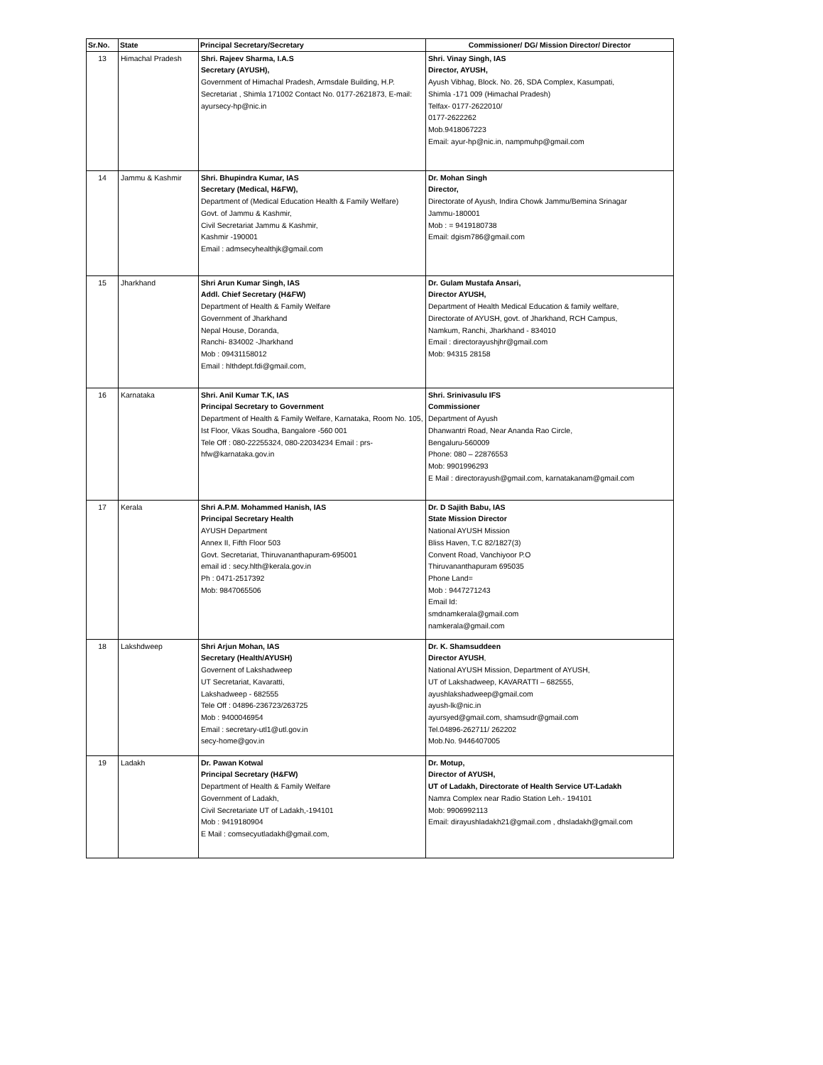| Sr.No. | State | Principal Secretary/Secretary | Commissioner/ DG/ Mission Director/ Director |
| --- | --- | --- | --- |
| 13 | Himachal Pradesh | Shri. Rajeev Sharma, I.A.S Secretary (AYUSH), Government of Himachal Pradesh, Armsdale Building, H.P. Secretariat , Shimla 171002 Contact No. 0177-2621873, E-mail: ayursecy-hp@nic.in | Shri. Vinay Singh, IAS Director, AYUSH, Ayush Vibhag, Block. No. 26, SDA Complex, Kasumpati, Shimla -171 009 (Himachal Pradesh) Telfax- 0177-2622010/ 0177-2622262 Mob.9418067223 Email: ayur-hp@nic.in, nampmuhp@gmail.com |
| 14 | Jammu & Kashmir | Shri. Bhupindra Kumar, IAS Secretary (Medical, H&FW), Department of (Medical Education Health & Family Welfare) Govt. of Jammu & Kashmir, Civil Secretariat Jammu & Kashmir, Kashmir -190001 Email : admsecyhealthjk@gmail.com | Dr. Mohan Singh Director, Directorate of Ayush, Indira Chowk Jammu/Bemina Srinagar Jammu-180001 Mob : = 9419180738 Email: dgism786@gmail.com |
| 15 | Jharkhand | Shri Arun Kumar Singh, IAS Addl. Chief Secretary (H&FW) Department of Health & Family Welfare Government of Jharkhand Nepal House, Doranda, Ranchi- 834002 -Jharkhand Mob : 09431158012 Email : hlthdept.fdi@gmail.com, | Dr. Gulam Mustafa Ansari, Director AYUSH, Department of Health Medical Education & family welfare, Directorate of AYUSH, govt. of Jharkhand, RCH Campus, Namkum, Ranchi, Jharkhand - 834010 Email : directorayushjhr@gmail.com Mob: 94315 28158 |
| 16 | Karnataka | Shri. Anil Kumar T.K, IAS Principal Secretary to Government Department of Health & Family Welfare, Karnataka, Room No. 105, Ist Floor, Vikas Soudha, Bangalore -560 001 Tele Off : 080-22255324, 080-22034234 Email : prs-hfw@karnataka.gov.in | Shri. Srinivasulu IFS Commissioner Department of Ayush Dhanwantri Road, Near Ananda Rao Circle, Bengaluru-560009 Phone: 080 – 22876553 Mob: 9901996293 E Mail : directorayush@gmail.com, karnatakanam@gmail.com |
| 17 | Kerala | Shri A.P.M. Mohammed Hanish, IAS Principal Secretary Health AYUSH Department Annex II, Fifth Floor 503 Govt. Secretariat, Thiruvananthapuram-695001 email id : secy.hlth@kerala.gov.in Ph : 0471-2517392 Mob: 9847065506 | Dr. D Sajith Babu, IAS State Mission Director National AYUSH Mission Bliss Haven, T.C 82/1827(3) Convent Road, Vanchiyoor P.O Thiruvananthapuram 695035 Phone Land= Mob : 9447271243 Email Id: smdnamkerala@gmail.com namkerala@gmail.com |
| 18 | Lakshdweep | Shri Arjun Mohan, IAS Secretary (Health/AYUSH) Governent of Lakshadweep UT Secretariat, Kavaratti, Lakshadweep - 682555 Tele Off : 04896-236723/263725 Mob : 9400046954 Email : secretary-utl1@utl.gov.in secy-home@gov.in | Dr. K. Shamsuddeen Director AYUSH , National AYUSH Mission, Department of AYUSH, UT of Lakshadweep, KAVARATTI – 682555, ayushlakshadweep@gmail.com ayush-lk@nic.in ayursyed@gmail.com, shamsudr@gmail.com Tel.04896-262711/ 262202 Mob.No. 9446407005 |
| 19 | Ladakh | Dr. Pawan Kotwal Principal Secretary (H&FW) Department of Health & Family Welfare Government of Ladakh, Civil Secretariate UT of Ladakh,-194101 Mob : 9419180904 E Mail : comsecyutladakh@gmail.com, | Dr. Motup, Director of AYUSH, UT of Ladakh, Directorate of Health Service UT-Ladakh Namra Complex near Radio Station Leh.- 194101 Mob: 9906992113 Email: dirayushladakh21@gmail.com , dhsladakh@gmail.com |